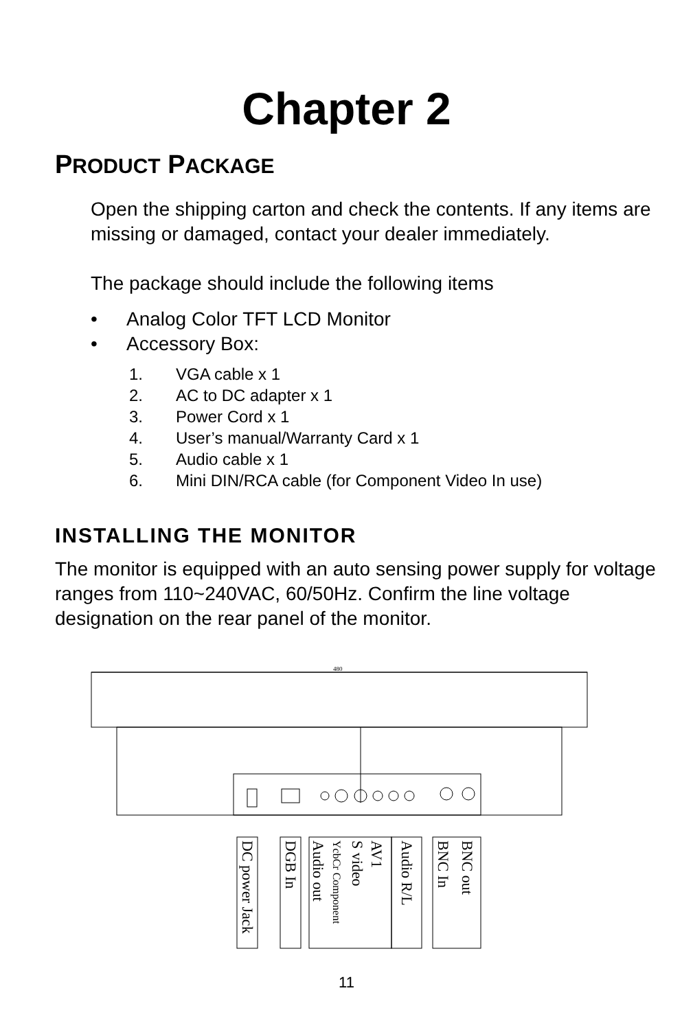Chapter 2
PRODUCT PACKAGE
Open the shipping carton and check the contents. If any items are missing or damaged, contact your dealer immediately.
The package should include the following items
• Analog Color TFT LCD Monitor
• Accessory Box:
1. VGA cable x 1
2. AC to DC adapter x 1
3. Power Cord x 1
4. User’s manual/Warranty Card x 1
5. Audio cable x 1
6. Mini DIN/RCA cable (for Component Video In use)
INSTALLING THE MONITOR
The monitor is equipped with an auto sensing power supply for voltage ranges from 110~240VAC, 60/50Hz. Confirm the line voltage designation on the rear panel of the monitor.
480
DC power Jack
DGB In
Audio out
YcbCr Component
S video
AV1
Audio R/L
BNC In
BNC out
11